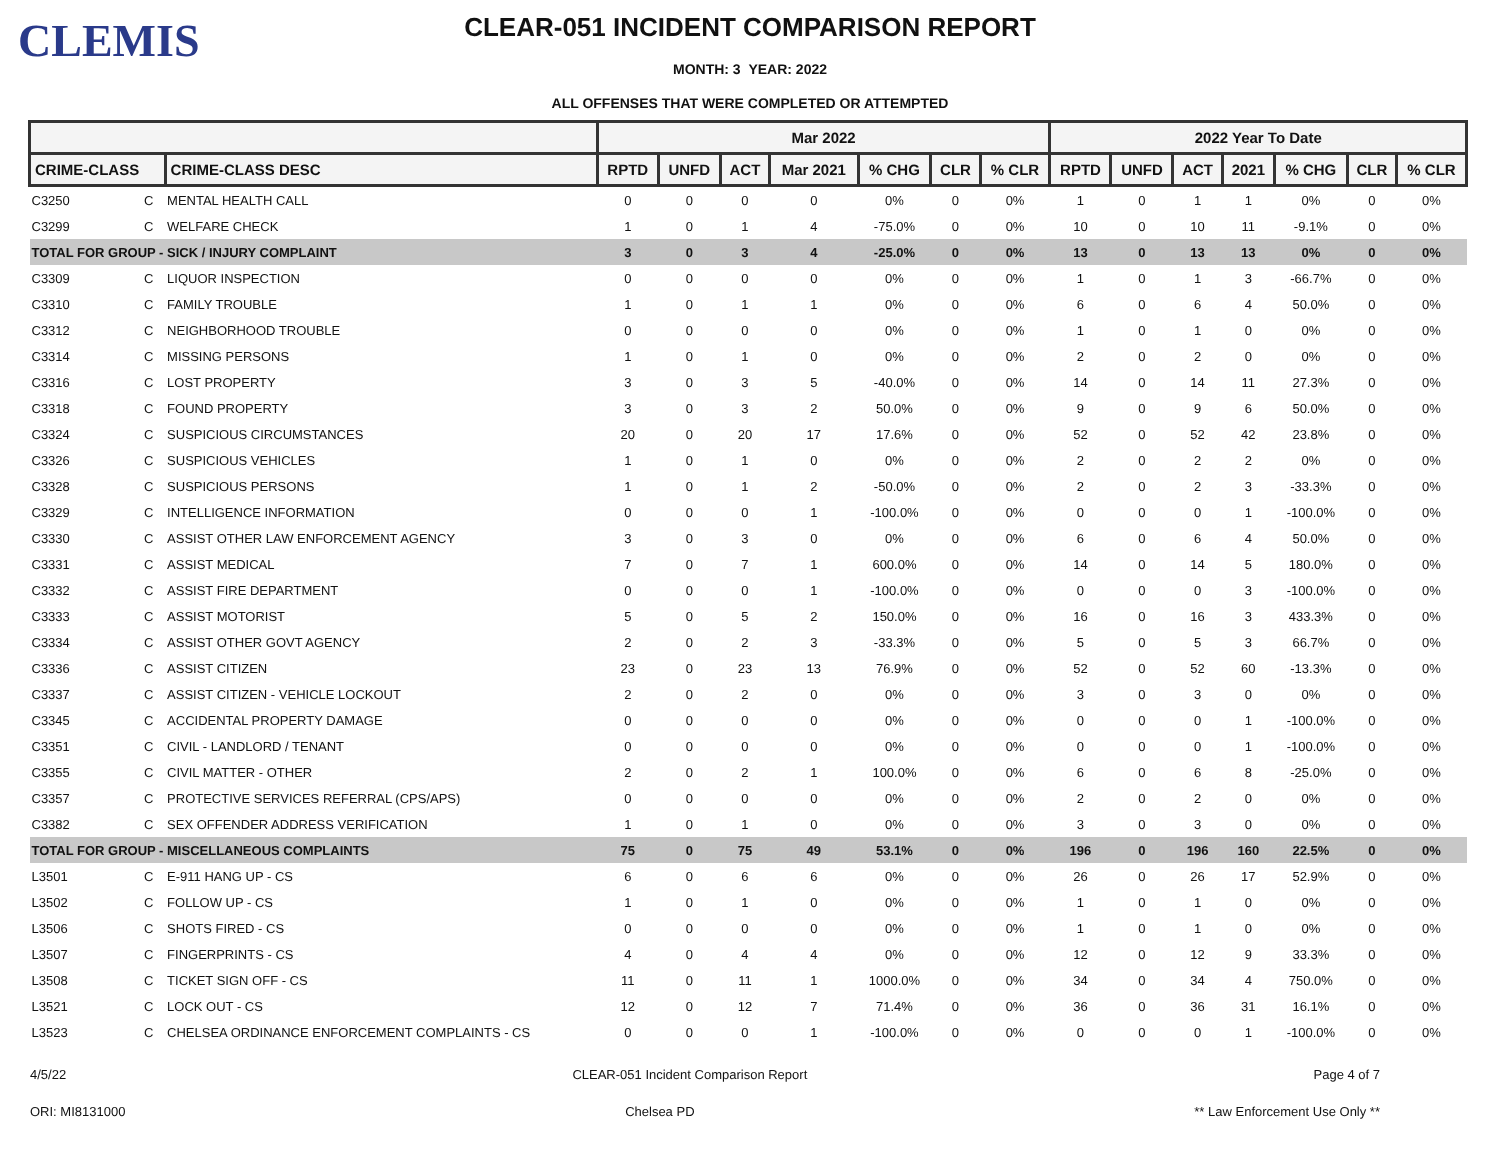CLEMIS
CLEAR-051 INCIDENT COMPARISON REPORT
MONTH: 3 YEAR: 2022
ALL OFFENSES THAT WERE COMPLETED OR ATTEMPTED
| | | | Mar 2022 | | | | | | | 2022 Year To Date | | | | | | |
| --- | --- | --- | --- | --- | --- | --- | --- | --- | --- | --- | --- | --- | --- | --- | --- | --- |
| CRIME-CLASS | | CRIME-CLASS DESC | RPTD | UNFD | ACT | Mar 2021 | % CHG | CLR | % CLR | RPTD | UNFD | ACT | 2021 | % CHG | CLR | % CLR |
| C3250 | C | MENTAL HEALTH CALL | 0 | 0 | 0 | 0 | 0% | 0 | 0% | 1 | 0 | 1 | 1 | 0% | 0 | 0% |
| C3299 | C | WELFARE CHECK | 1 | 0 | 1 | 4 | -75.0% | 0 | 0% | 10 | 0 | 10 | 11 | -9.1% | 0 | 0% |
| TOTAL FOR GROUP - SICK / INJURY COMPLAINT | | | 3 | 0 | 3 | 4 | -25.0% | 0 | 0% | 13 | 0 | 13 | 13 | 0% | 0 | 0% |
| C3309 | C | LIQUOR INSPECTION | 0 | 0 | 0 | 0 | 0% | 0 | 0% | 1 | 0 | 1 | 3 | -66.7% | 0 | 0% |
| C3310 | C | FAMILY TROUBLE | 1 | 0 | 1 | 1 | 0% | 0 | 0% | 6 | 0 | 6 | 4 | 50.0% | 0 | 0% |
| C3312 | C | NEIGHBORHOOD TROUBLE | 0 | 0 | 0 | 0 | 0% | 0 | 0% | 1 | 0 | 1 | 0 | 0% | 0 | 0% |
| C3314 | C | MISSING PERSONS | 1 | 0 | 1 | 0 | 0% | 0 | 0% | 2 | 0 | 2 | 0 | 0% | 0 | 0% |
| C3316 | C | LOST PROPERTY | 3 | 0 | 3 | 5 | -40.0% | 0 | 0% | 14 | 0 | 14 | 11 | 27.3% | 0 | 0% |
| C3318 | C | FOUND PROPERTY | 3 | 0 | 3 | 2 | 50.0% | 0 | 0% | 9 | 0 | 9 | 6 | 50.0% | 0 | 0% |
| C3324 | C | SUSPICIOUS CIRCUMSTANCES | 20 | 0 | 20 | 17 | 17.6% | 0 | 0% | 52 | 0 | 52 | 42 | 23.8% | 0 | 0% |
| C3326 | C | SUSPICIOUS VEHICLES | 1 | 0 | 1 | 0 | 0% | 0 | 0% | 2 | 0 | 2 | 2 | 0% | 0 | 0% |
| C3328 | C | SUSPICIOUS PERSONS | 1 | 0 | 1 | 2 | -50.0% | 0 | 0% | 2 | 0 | 2 | 3 | -33.3% | 0 | 0% |
| C3329 | C | INTELLIGENCE INFORMATION | 0 | 0 | 0 | 1 | -100.0% | 0 | 0% | 0 | 0 | 0 | 1 | -100.0% | 0 | 0% |
| C3330 | C | ASSIST OTHER LAW ENFORCEMENT AGENCY | 3 | 0 | 3 | 0 | 0% | 0 | 0% | 6 | 0 | 6 | 4 | 50.0% | 0 | 0% |
| C3331 | C | ASSIST MEDICAL | 7 | 0 | 7 | 1 | 600.0% | 0 | 0% | 14 | 0 | 14 | 5 | 180.0% | 0 | 0% |
| C3332 | C | ASSIST FIRE DEPARTMENT | 0 | 0 | 0 | 1 | -100.0% | 0 | 0% | 0 | 0 | 0 | 3 | -100.0% | 0 | 0% |
| C3333 | C | ASSIST MOTORIST | 5 | 0 | 5 | 2 | 150.0% | 0 | 0% | 16 | 0 | 16 | 3 | 433.3% | 0 | 0% |
| C3334 | C | ASSIST OTHER GOVT AGENCY | 2 | 0 | 2 | 3 | -33.3% | 0 | 0% | 5 | 0 | 5 | 3 | 66.7% | 0 | 0% |
| C3336 | C | ASSIST CITIZEN | 23 | 0 | 23 | 13 | 76.9% | 0 | 0% | 52 | 0 | 52 | 60 | -13.3% | 0 | 0% |
| C3337 | C | ASSIST CITIZEN - VEHICLE LOCKOUT | 2 | 0 | 2 | 0 | 0% | 0 | 0% | 3 | 0 | 3 | 0 | 0% | 0 | 0% |
| C3345 | C | ACCIDENTAL PROPERTY DAMAGE | 0 | 0 | 0 | 0 | 0% | 0 | 0% | 0 | 0 | 0 | 1 | -100.0% | 0 | 0% |
| C3351 | C | CIVIL - LANDLORD / TENANT | 0 | 0 | 0 | 0 | 0% | 0 | 0% | 0 | 0 | 0 | 1 | -100.0% | 0 | 0% |
| C3355 | C | CIVIL MATTER - OTHER | 2 | 0 | 2 | 1 | 100.0% | 0 | 0% | 6 | 0 | 6 | 8 | -25.0% | 0 | 0% |
| C3357 | C | PROTECTIVE SERVICES REFERRAL (CPS/APS) | 0 | 0 | 0 | 0 | 0% | 0 | 0% | 2 | 0 | 2 | 0 | 0% | 0 | 0% |
| C3382 | C | SEX OFFENDER ADDRESS VERIFICATION | 1 | 0 | 1 | 0 | 0% | 0 | 0% | 3 | 0 | 3 | 0 | 0% | 0 | 0% |
| TOTAL FOR GROUP - MISCELLANEOUS COMPLAINTS | | | 75 | 0 | 75 | 49 | 53.1% | 0 | 0% | 196 | 0 | 196 | 160 | 22.5% | 0 | 0% |
| L3501 | C | E-911 HANG UP - CS | 6 | 0 | 6 | 6 | 0% | 0 | 0% | 26 | 0 | 26 | 17 | 52.9% | 0 | 0% |
| L3502 | C | FOLLOW UP - CS | 1 | 0 | 1 | 0 | 0% | 0 | 0% | 1 | 0 | 1 | 0 | 0% | 0 | 0% |
| L3506 | C | SHOTS FIRED - CS | 0 | 0 | 0 | 0 | 0% | 0 | 0% | 1 | 0 | 1 | 0 | 0% | 0 | 0% |
| L3507 | C | FINGERPRINTS - CS | 4 | 0 | 4 | 4 | 0% | 0 | 0% | 12 | 0 | 12 | 9 | 33.3% | 0 | 0% |
| L3508 | C | TICKET SIGN OFF - CS | 11 | 0 | 11 | 1 | 1000.0% | 0 | 0% | 34 | 0 | 34 | 4 | 750.0% | 0 | 0% |
| L3521 | C | LOCK OUT - CS | 12 | 0 | 12 | 7 | 71.4% | 0 | 0% | 36 | 0 | 36 | 31 | 16.1% | 0 | 0% |
| L3523 | C | CHELSEA ORDINANCE ENFORCEMENT COMPLAINTS - CS | 0 | 0 | 0 | 1 | -100.0% | 0 | 0% | 0 | 0 | 0 | 1 | -100.0% | 0 | 0% |
4/5/22 CLEAR-051 Incident Comparison Report Page 4 of 7
ORI: MI8131000 Chelsea PD ** Law Enforcement Use Only **